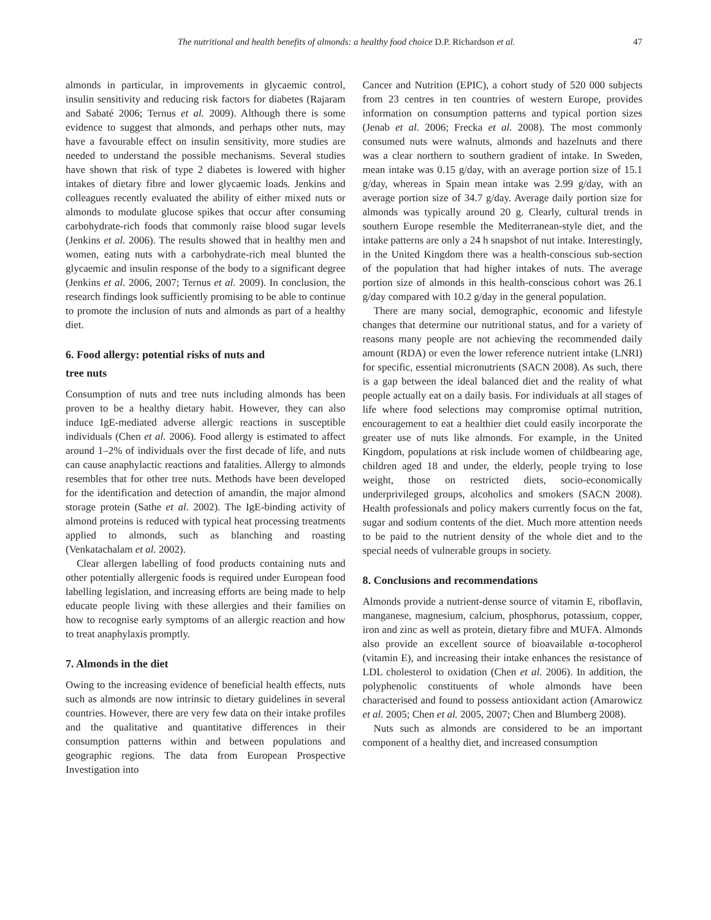The nutritional and health benefits of almonds: a healthy food choice D.P. Richardson et al. 47
almonds in particular, in improvements in glycaemic control, insulin sensitivity and reducing risk factors for diabetes (Rajaram and Sabaté 2006; Ternus et al. 2009). Although there is some evidence to suggest that almonds, and perhaps other nuts, may have a favourable effect on insulin sensitivity, more studies are needed to understand the possible mechanisms. Several studies have shown that risk of type 2 diabetes is lowered with higher intakes of dietary fibre and lower glycaemic loads. Jenkins and colleagues recently evaluated the ability of either mixed nuts or almonds to modulate glucose spikes that occur after consuming carbohydrate-rich foods that commonly raise blood sugar levels (Jenkins et al. 2006). The results showed that in healthy men and women, eating nuts with a carbohydrate-rich meal blunted the glycaemic and insulin response of the body to a significant degree (Jenkins et al. 2006, 2007; Ternus et al. 2009). In conclusion, the research findings look sufficiently promising to be able to continue to promote the inclusion of nuts and almonds as part of a healthy diet.
6. Food allergy: potential risks of nuts and
tree nuts
Consumption of nuts and tree nuts including almonds has been proven to be a healthy dietary habit. However, they can also induce IgE-mediated adverse allergic reactions in susceptible individuals (Chen et al. 2006). Food allergy is estimated to affect around 1–2% of individuals over the first decade of life, and nuts can cause anaphylactic reactions and fatalities. Allergy to almonds resembles that for other tree nuts. Methods have been developed for the identification and detection of amandin, the major almond storage protein (Sathe et al. 2002). The IgE-binding activity of almond proteins is reduced with typical heat processing treatments applied to almonds, such as blanching and roasting (Venkatachalam et al. 2002).
Clear allergen labelling of food products containing nuts and other potentially allergenic foods is required under European food labelling legislation, and increasing efforts are being made to help educate people living with these allergies and their families on how to recognise early symptoms of an allergic reaction and how to treat anaphylaxis promptly.
7. Almonds in the diet
Owing to the increasing evidence of beneficial health effects, nuts such as almonds are now intrinsic to dietary guidelines in several countries. However, there are very few data on their intake profiles and the qualitative and quantitative differences in their consumption patterns within and between populations and geographic regions. The data from European Prospective Investigation into
Cancer and Nutrition (EPIC), a cohort study of 520 000 subjects from 23 centres in ten countries of western Europe, provides information on consumption patterns and typical portion sizes (Jenab et al. 2006; Frecka et al. 2008). The most commonly consumed nuts were walnuts, almonds and hazelnuts and there was a clear northern to southern gradient of intake. In Sweden, mean intake was 0.15 g/day, with an average portion size of 15.1 g/day, whereas in Spain mean intake was 2.99 g/day, with an average portion size of 34.7 g/day. Average daily portion size for almonds was typically around 20 g. Clearly, cultural trends in southern Europe resemble the Mediterranean-style diet, and the intake patterns are only a 24 h snapshot of nut intake. Interestingly, in the United Kingdom there was a health-conscious sub-section of the population that had higher intakes of nuts. The average portion size of almonds in this health-conscious cohort was 26.1 g/day compared with 10.2 g/day in the general population.
There are many social, demographic, economic and lifestyle changes that determine our nutritional status, and for a variety of reasons many people are not achieving the recommended daily amount (RDA) or even the lower reference nutrient intake (LNRI) for specific, essential micronutrients (SACN 2008). As such, there is a gap between the ideal balanced diet and the reality of what people actually eat on a daily basis. For individuals at all stages of life where food selections may compromise optimal nutrition, encouragement to eat a healthier diet could easily incorporate the greater use of nuts like almonds. For example, in the United Kingdom, populations at risk include women of childbearing age, children aged 18 and under, the elderly, people trying to lose weight, those on restricted diets, socio-economically underprivileged groups, alcoholics and smokers (SACN 2008). Health professionals and policy makers currently focus on the fat, sugar and sodium contents of the diet. Much more attention needs to be paid to the nutrient density of the whole diet and to the special needs of vulnerable groups in society.
8. Conclusions and recommendations
Almonds provide a nutrient-dense source of vitamin E, riboflavin, manganese, magnesium, calcium, phosphorus, potassium, copper, iron and zinc as well as protein, dietary fibre and MUFA. Almonds also provide an excellent source of bioavailable α-tocopherol (vitamin E), and increasing their intake enhances the resistance of LDL cholesterol to oxidation (Chen et al. 2006). In addition, the polyphenolic constituents of whole almonds have been characterised and found to possess antioxidant action (Amarowicz et al. 2005; Chen et al. 2005, 2007; Chen and Blumberg 2008).
Nuts such as almonds are considered to be an important component of a healthy diet, and increased consumption